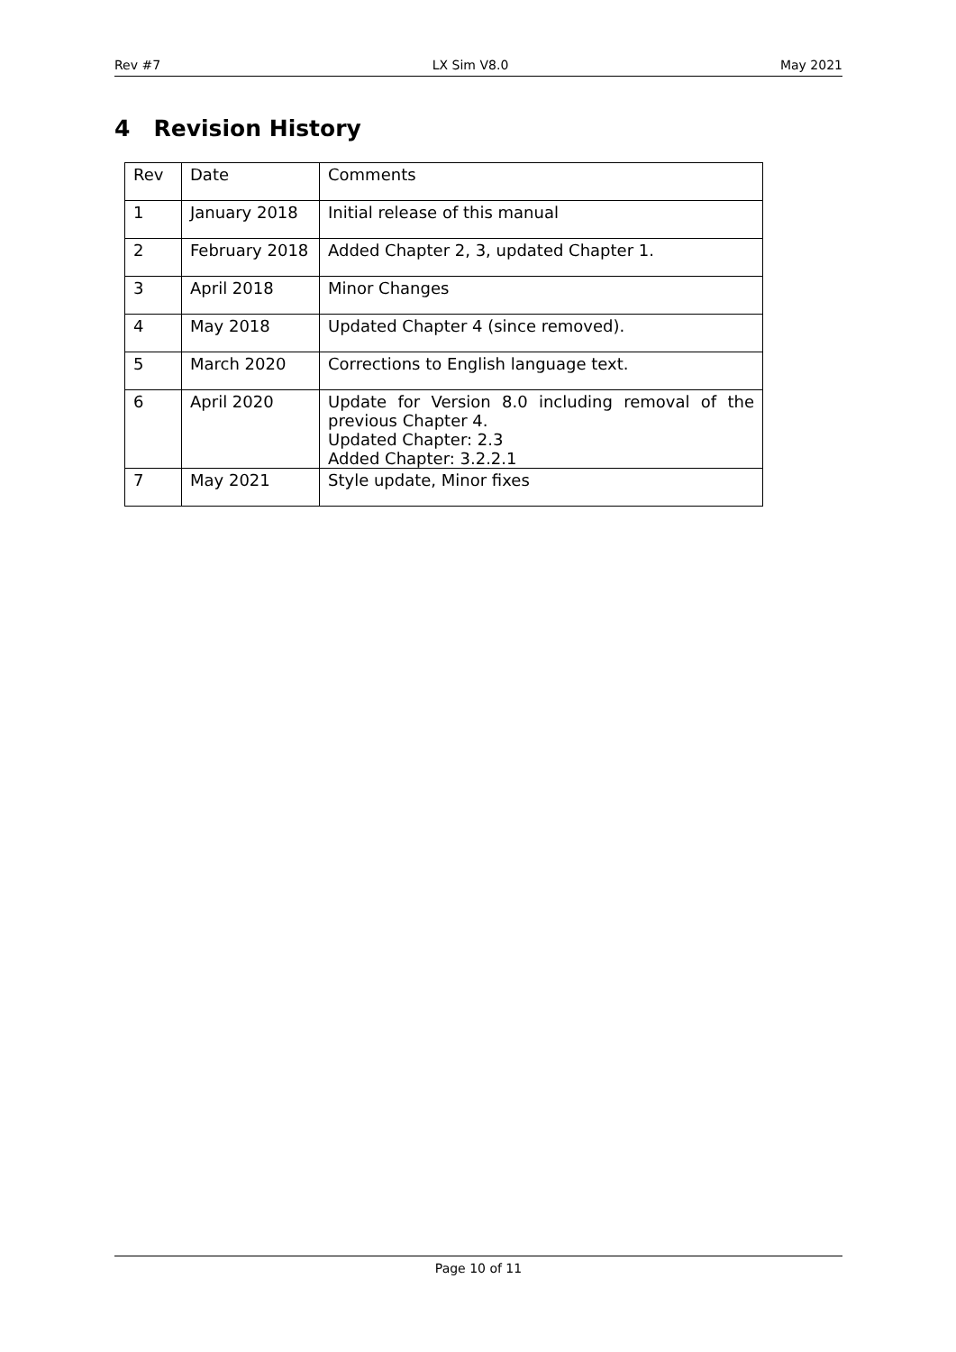Rev #7 LX Sim V8.0 May 2021
4 Revision History
| Rev | Date | Comments |
| 1 | January 2018 | Initial release of this manual |
| 2 | February 2018 | Added Chapter 2, 3, updated Chapter 1. |
| 3 | April 2018 | Minor Changes |
| 4 | May 2018 | Updated Chapter 4 (since removed). |
| 5 | March 2020 | Corrections to English language text. |
| 6 | April 2020 | Update for Version 8.0 including removal of the previous Chapter 4. Updated Chapter: 2.3 Added Chapter: 3.2.2.1 |
| 7 | May 2021 | Style update, Minor fixes |
Page 10 of 11